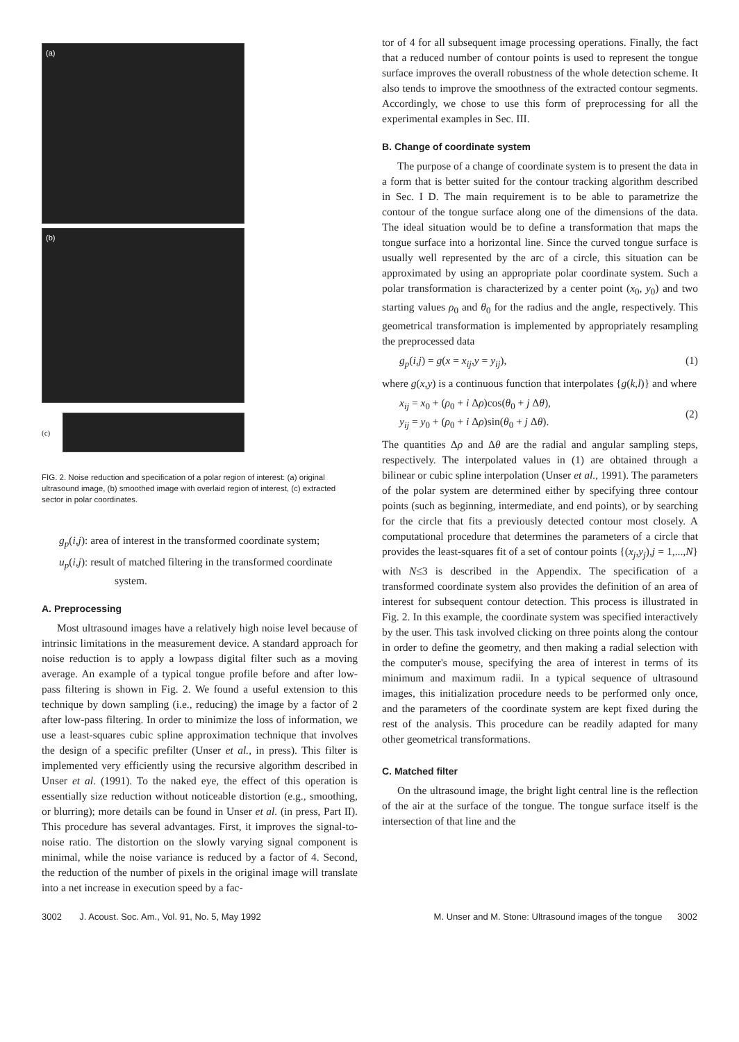(a)
(b)
(c)
FIG. 2. Noise reduction and specification of a polar region of interest: (a) original ultrasound image, (b) smoothed image with overlaid region of interest, (c) extracted sector in polar coordinates.
g<sub>p</sub>(i,j): area of interest in the transformed coordinate system;
u<sub>p</sub>(i,j): result of matched filtering in the transformed coordinate system.
A. Preprocessing
Most ultrasound images have a relatively high noise level because of intrinsic limitations in the measurement device. A standard approach for noise reduction is to apply a lowpass digital filter such as a moving average. An example of a typical tongue profile before and after low-pass filtering is shown in Fig. 2. We found a useful extension to this technique by down sampling (i.e., reducing) the image by a factor of 2 after low-pass filtering. In order to minimize the loss of information, we use a least-squares cubic spline approximation technique that involves the design of a specific prefilter (Unser et al., in press). This filter is implemented very efficiently using the recursive algorithm described in Unser et al. (1991). To the naked eye, the effect of this operation is essentially size reduction without noticeable distortion (e.g., smoothing, or blurring); more details can be found in Unser et al. (in press, Part II). This procedure has several advantages. First, it improves the signal-to-noise ratio. The distortion on the slowly varying signal component is minimal, while the noise variance is reduced by a factor of 4. Second, the reduction of the number of pixels in the original image will translate into a net increase in execution speed by a fac-
tor of 4 for all subsequent image processing operations. Finally, the fact that a reduced number of contour points is used to represent the tongue surface improves the overall robustness of the whole detection scheme. It also tends to improve the smoothness of the extracted contour segments. Accordingly, we chose to use this form of preprocessing for all the experimental examples in Sec. III.
B. Change of coordinate system
The purpose of a change of coordinate system is to present the data in a form that is better suited for the contour tracking algorithm described in Sec. I D. The main requirement is to be able to parametrize the contour of the tongue surface along one of the dimensions of the data. The ideal situation would be to define a transformation that maps the tongue surface into a horizontal line. Since the curved tongue surface is usually well represented by the arc of a circle, this situation can be approximated by using an appropriate polar coordinate system. Such a polar transformation is characterized by a center point (x<sub>0</sub>, y<sub>0</sub>) and two starting values ρ<sub>0</sub> and θ<sub>0</sub> for the radius and the angle, respectively. This geometrical transformation is implemented by appropriately resampling the preprocessed data
g<sub>p</sub>(i,j) = g(x = x<sub>ij</sub>,y = y<sub>ij</sub>), (1)
where g(x,y) is a continuous function that interpolates {g(k,l)} and where
x<sub>ij</sub> = x<sub>0</sub> + (ρ<sub>0</sub> + i Δρ)cos(θ<sub>0</sub> + j Δθ),
y<sub>ij</sub> = y<sub>0</sub> + (ρ<sub>0</sub> + i Δρ)sin(θ<sub>0</sub> + j Δθ). (2)
The quantities Δρ and Δθ are the radial and angular sampling steps, respectively. The interpolated values in (1) are obtained through a bilinear or cubic spline interpolation (Unser et al., 1991). The parameters of the polar system are determined either by specifying three contour points (such as beginning, intermediate, and end points), or by searching for the circle that fits a previously detected contour most closely. A computational procedure that determines the parameters of a circle that provides the least-squares fit of a set of contour points {(x<sub>j</sub>,y<sub>j</sub>),j = 1,...,N} with N≤3 is described in the Appendix. The specification of a transformed coordinate system also provides the definition of an area of interest for subsequent contour detection. This process is illustrated in Fig. 2. In this example, the coordinate system was specified interactively by the user. This task involved clicking on three points along the contour in order to define the geometry, and then making a radial selection with the computer's mouse, specifying the area of interest in terms of its minimum and maximum radii. In a typical sequence of ultrasound images, this initialization procedure needs to be performed only once, and the parameters of the coordinate system are kept fixed during the rest of the analysis. This procedure can be readily adapted for many other geometrical transformations.
C. Matched filter
On the ultrasound image, the bright light central line is the reflection of the air at the surface of the tongue. The tongue surface itself is the intersection of that line and the
3002 J. Acoust. Soc. Am., Vol. 91, No. 5, May 1992 M. Unser and M. Stone: Ultrasound images of the tongue 3002